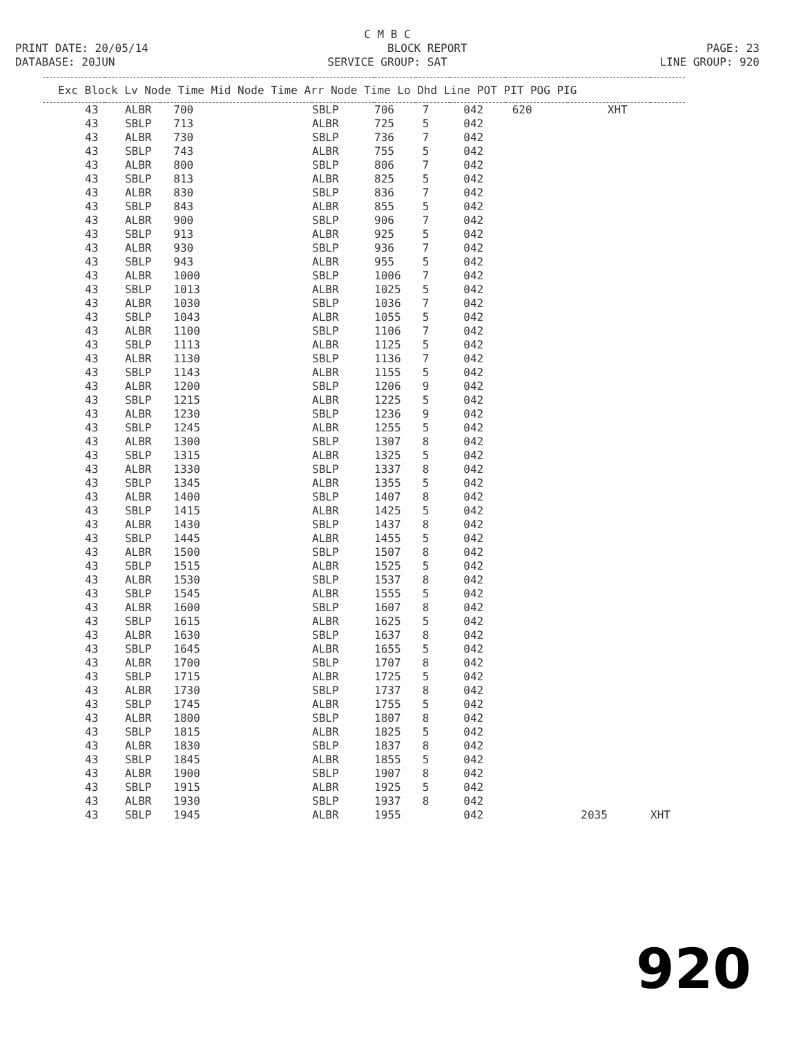C M B C
PRINT DATE: 20/05/14 BLOCK REPORT PAGE: 23
DATABASE: 20JUN SERVICE GROUP: SAT LINE GROUP: 920
| Exc Block Lv Node Time Mid Node Time Arr Node Time Lo Dhd Line POT PIT POG PIG | | | | | | | | | |
| --- | --- | --- | --- | --- | --- | --- | --- | --- | --- |
| 43 | ALBR | 700 | SBLP | 706 | 7 | 042 | 620 | XHT | |
| 43 | SBLP | 713 | ALBR | 725 | 5 | 042 | | | |
| 43 | ALBR | 730 | SBLP | 736 | 7 | 042 | | | |
| 43 | SBLP | 743 | ALBR | 755 | 5 | 042 | | | |
| 43 | ALBR | 800 | SBLP | 806 | 7 | 042 | | | |
| 43 | SBLP | 813 | ALBR | 825 | 5 | 042 | | | |
| 43 | ALBR | 830 | SBLP | 836 | 7 | 042 | | | |
| 43 | SBLP | 843 | ALBR | 855 | 5 | 042 | | | |
| 43 | ALBR | 900 | SBLP | 906 | 7 | 042 | | | |
| 43 | SBLP | 913 | ALBR | 925 | 5 | 042 | | | |
| 43 | ALBR | 930 | SBLP | 936 | 7 | 042 | | | |
| 43 | SBLP | 943 | ALBR | 955 | 5 | 042 | | | |
| 43 | ALBR | 1000 | SBLP | 1006 | 7 | 042 | | | |
| 43 | SBLP | 1013 | ALBR | 1025 | 5 | 042 | | | |
| 43 | ALBR | 1030 | SBLP | 1036 | 7 | 042 | | | |
| 43 | SBLP | 1043 | ALBR | 1055 | 5 | 042 | | | |
| 43 | ALBR | 1100 | SBLP | 1106 | 7 | 042 | | | |
| 43 | SBLP | 1113 | ALBR | 1125 | 5 | 042 | | | |
| 43 | ALBR | 1130 | SBLP | 1136 | 7 | 042 | | | |
| 43 | SBLP | 1143 | ALBR | 1155 | 5 | 042 | | | |
| 43 | ALBR | 1200 | SBLP | 1206 | 9 | 042 | | | |
| 43 | SBLP | 1215 | ALBR | 1225 | 5 | 042 | | | |
| 43 | ALBR | 1230 | SBLP | 1236 | 9 | 042 | | | |
| 43 | SBLP | 1245 | ALBR | 1255 | 5 | 042 | | | |
| 43 | ALBR | 1300 | SBLP | 1307 | 8 | 042 | | | |
| 43 | SBLP | 1315 | ALBR | 1325 | 5 | 042 | | | |
| 43 | ALBR | 1330 | SBLP | 1337 | 8 | 042 | | | |
| 43 | SBLP | 1345 | ALBR | 1355 | 5 | 042 | | | |
| 43 | ALBR | 1400 | SBLP | 1407 | 8 | 042 | | | |
| 43 | SBLP | 1415 | ALBR | 1425 | 5 | 042 | | | |
| 43 | ALBR | 1430 | SBLP | 1437 | 8 | 042 | | | |
| 43 | SBLP | 1445 | ALBR | 1455 | 5 | 042 | | | |
| 43 | ALBR | 1500 | SBLP | 1507 | 8 | 042 | | | |
| 43 | SBLP | 1515 | ALBR | 1525 | 5 | 042 | | | |
| 43 | ALBR | 1530 | SBLP | 1537 | 8 | 042 | | | |
| 43 | SBLP | 1545 | ALBR | 1555 | 5 | 042 | | | |
| 43 | ALBR | 1600 | SBLP | 1607 | 8 | 042 | | | |
| 43 | SBLP | 1615 | ALBR | 1625 | 5 | 042 | | | |
| 43 | ALBR | 1630 | SBLP | 1637 | 8 | 042 | | | |
| 43 | SBLP | 1645 | ALBR | 1655 | 5 | 042 | | | |
| 43 | ALBR | 1700 | SBLP | 1707 | 8 | 042 | | | |
| 43 | SBLP | 1715 | ALBR | 1725 | 5 | 042 | | | |
| 43 | ALBR | 1730 | SBLP | 1737 | 8 | 042 | | | |
| 43 | SBLP | 1745 | ALBR | 1755 | 5 | 042 | | | |
| 43 | ALBR | 1800 | SBLP | 1807 | 8 | 042 | | | |
| 43 | SBLP | 1815 | ALBR | 1825 | 5 | 042 | | | |
| 43 | ALBR | 1830 | SBLP | 1837 | 8 | 042 | | | |
| 43 | SBLP | 1845 | ALBR | 1855 | 5 | 042 | | | |
| 43 | ALBR | 1900 | SBLP | 1907 | 8 | 042 | | | |
| 43 | SBLP | 1915 | ALBR | 1925 | 5 | 042 | | | |
| 43 | ALBR | 1930 | SBLP | 1937 | 8 | 042 | | | |
| 43 | SBLP | 1945 | ALBR | 1955 | | 042 | | 2035 | XHT |
920